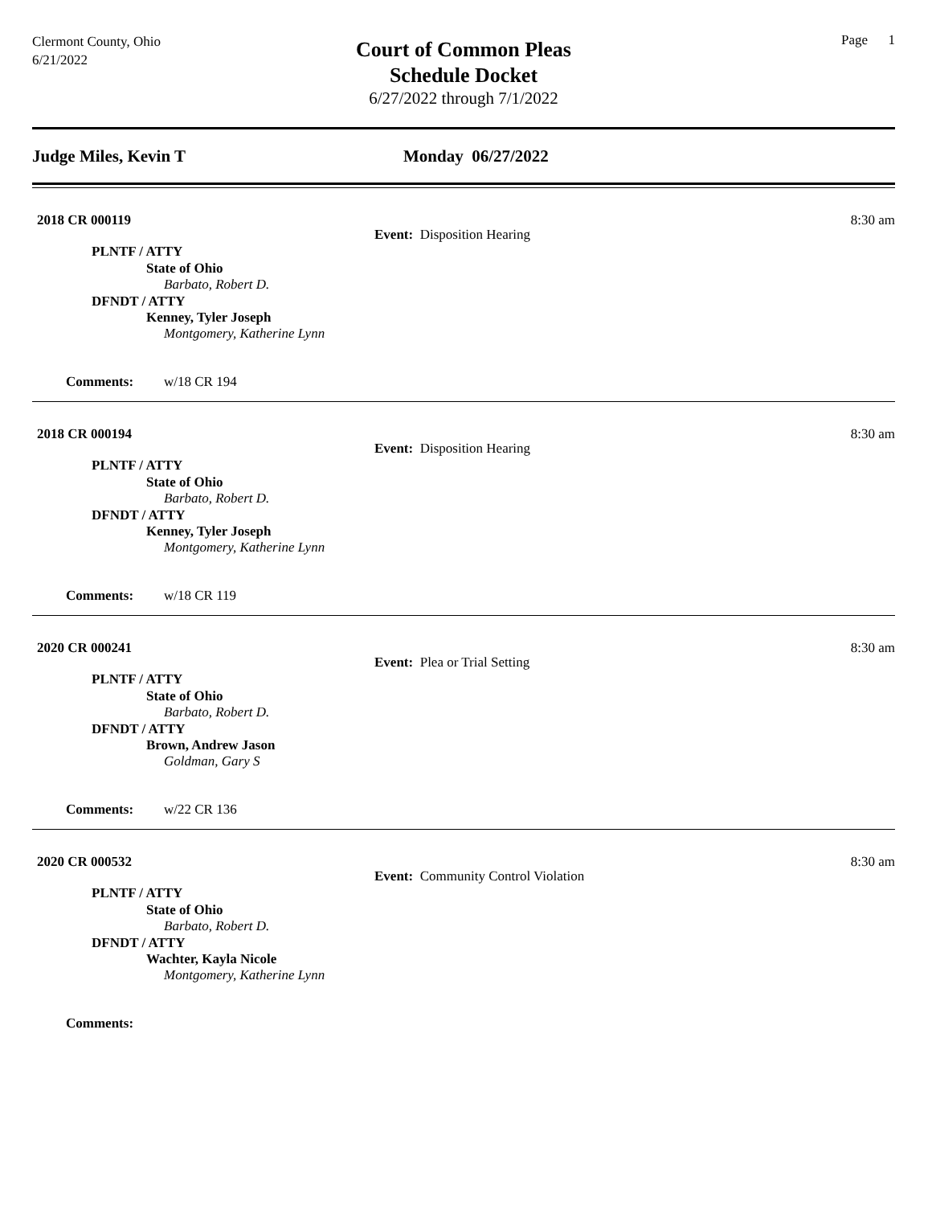Clermont County, Ohio
6/21/2022
Court of Common Pleas
Schedule Docket
6/27/2022 through 7/1/2022
Page 1
Judge Miles, Kevin T Monday 06/27/2022
2018 CR 000119 8:30 am
Event: Disposition Hearing
PLNTF / ATTY
State of Ohio
Barbato, Robert D.
DFNDT / ATTY
Kenney, Tyler Joseph
Montgomery, Katherine Lynn
Comments: w/18 CR 194
2018 CR 000194 8:30 am
Event: Disposition Hearing
PLNTF / ATTY
State of Ohio
Barbato, Robert D.
DFNDT / ATTY
Kenney, Tyler Joseph
Montgomery, Katherine Lynn
Comments: w/18 CR 119
2020 CR 000241 8:30 am
Event: Plea or Trial Setting
PLNTF / ATTY
State of Ohio
Barbato, Robert D.
DFNDT / ATTY
Brown, Andrew Jason
Goldman, Gary S
Comments: w/22 CR 136
2020 CR 000532 8:30 am
Event: Community Control Violation
PLNTF / ATTY
State of Ohio
Barbato, Robert D.
DFNDT / ATTY
Wachter, Kayla Nicole
Montgomery, Katherine Lynn
Comments: